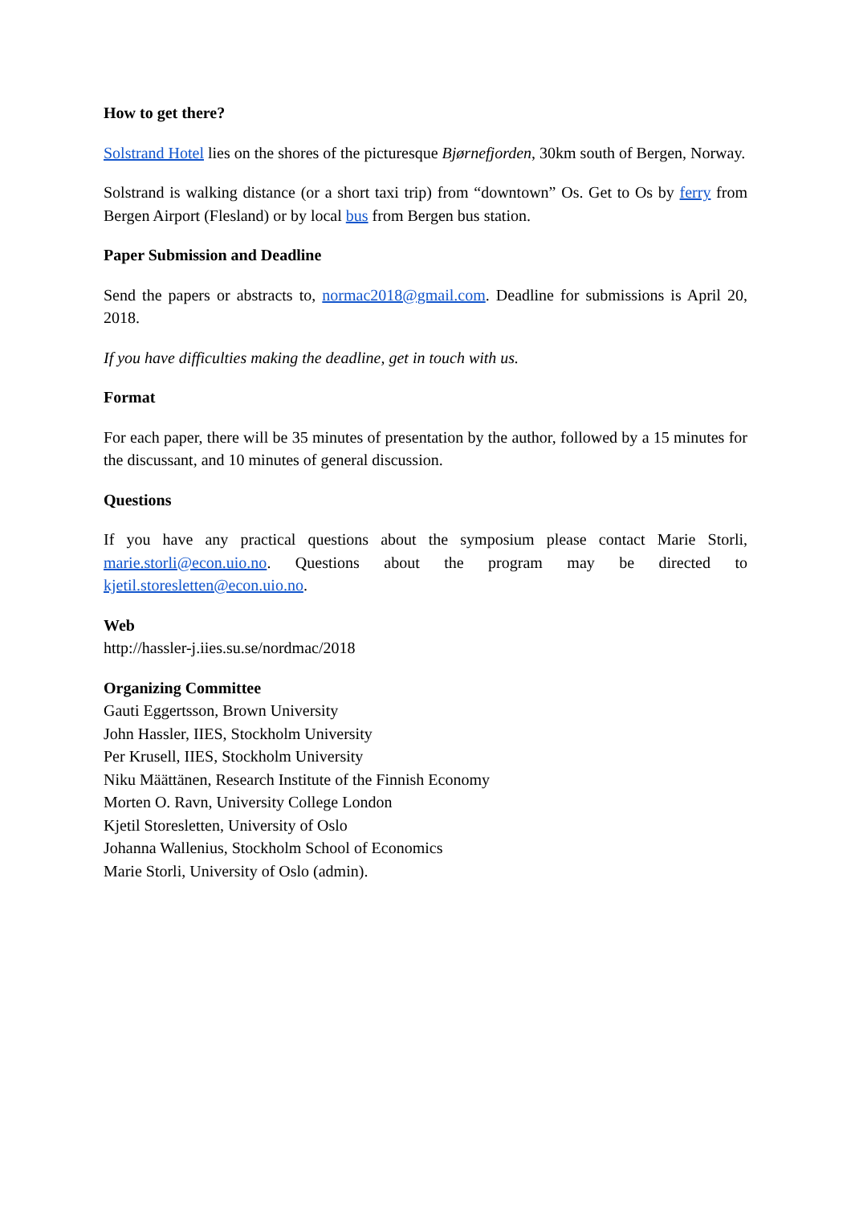How to get there?
Solstrand Hotel lies on the shores of the picturesque Bjørnefjorden, 30km south of Bergen, Norway.
Solstrand is walking distance (or a short taxi trip) from “downtown” Os. Get to Os by ferry from Bergen Airport (Flesland) or by local bus from Bergen bus station.
Paper Submission and Deadline
Send the papers or abstracts to, normac2018@gmail.com. Deadline for submissions is April 20, 2018.
If you have difficulties making the deadline, get in touch with us.
Format
For each paper, there will be 35 minutes of presentation by the author, followed by a 15 minutes for the discussant, and 10 minutes of general discussion.
Questions
If you have any practical questions about the symposium please contact Marie Storli, marie.storli@econ.uio.no. Questions about the program may be directed to kjetil.storesletten@econ.uio.no.
Web
http://hassler-j.iies.su.se/nordmac/2018
Organizing Committee
Gauti Eggertsson, Brown University
John Hassler, IIES, Stockholm University
Per Krusell, IIES, Stockholm University
Niku Määttänen, Research Institute of the Finnish Economy
Morten O. Ravn, University College London
Kjetil Storesletten, University of Oslo
Johanna Wallenius, Stockholm School of Economics
Marie Storli, University of Oslo (admin).